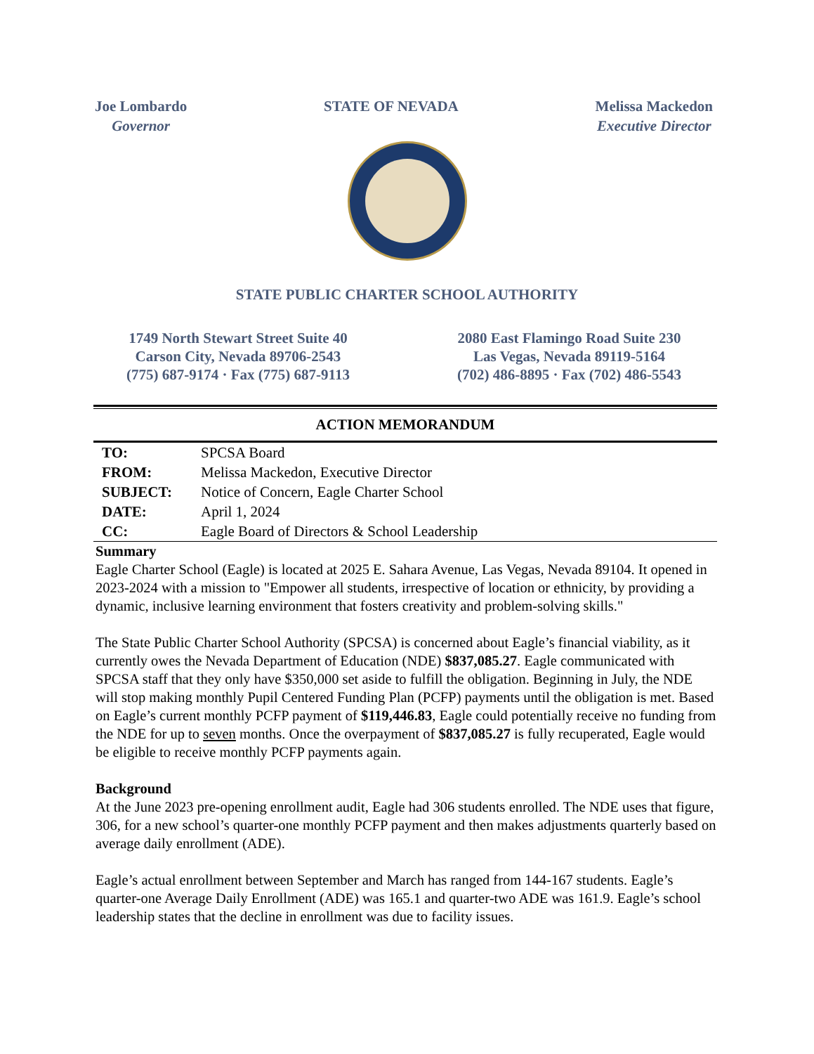Joe Lombardo
Governor
STATE OF NEVADA Melissa Mackedon
Executive Director
STATE PUBLIC CHARTER SCHOOL AUTHORITY
1749 North Stewart Street Suite 40
Carson City, Nevada 89706-2543
(775) 687-9174 · Fax (775) 687-9113
2080 East Flamingo Road Suite 230
Las Vegas, Nevada 89119-5164
(702) 486-8895 · Fax (702) 486-5543
ACTION MEMORANDUM
| TO: | SPCSA Board |
| FROM: | Melissa Mackedon, Executive Director |
| SUBJECT: | Notice of Concern, Eagle Charter School |
| DATE: | April 1, 2024 |
| CC: | Eagle Board of Directors & School Leadership |
Summary
Eagle Charter School (Eagle) is located at 2025 E. Sahara Avenue, Las Vegas, Nevada 89104. It opened in 2023-2024 with a mission to "Empower all students, irrespective of location or ethnicity, by providing a dynamic, inclusive learning environment that fosters creativity and problem-solving skills."
The State Public Charter School Authority (SPCSA) is concerned about Eagle’s financial viability, as it currently owes the Nevada Department of Education (NDE) $837,085.27. Eagle communicated with SPCSA staff that they only have $350,000 set aside to fulfill the obligation. Beginning in July, the NDE will stop making monthly Pupil Centered Funding Plan (PCFP) payments until the obligation is met. Based on Eagle’s current monthly PCFP payment of $119,446.83, Eagle could potentially receive no funding from the NDE for up to seven months. Once the overpayment of $837,085.27 is fully recuperated, Eagle would be eligible to receive monthly PCFP payments again.
Background
At the June 2023 pre-opening enrollment audit, Eagle had 306 students enrolled. The NDE uses that figure, 306, for a new school’s quarter-one monthly PCFP payment and then makes adjustments quarterly based on average daily enrollment (ADE).
Eagle’s actual enrollment between September and March has ranged from 144-167 students. Eagle’s quarter-one Average Daily Enrollment (ADE) was 165.1 and quarter-two ADE was 161.9. Eagle’s school leadership states that the decline in enrollment was due to facility issues.